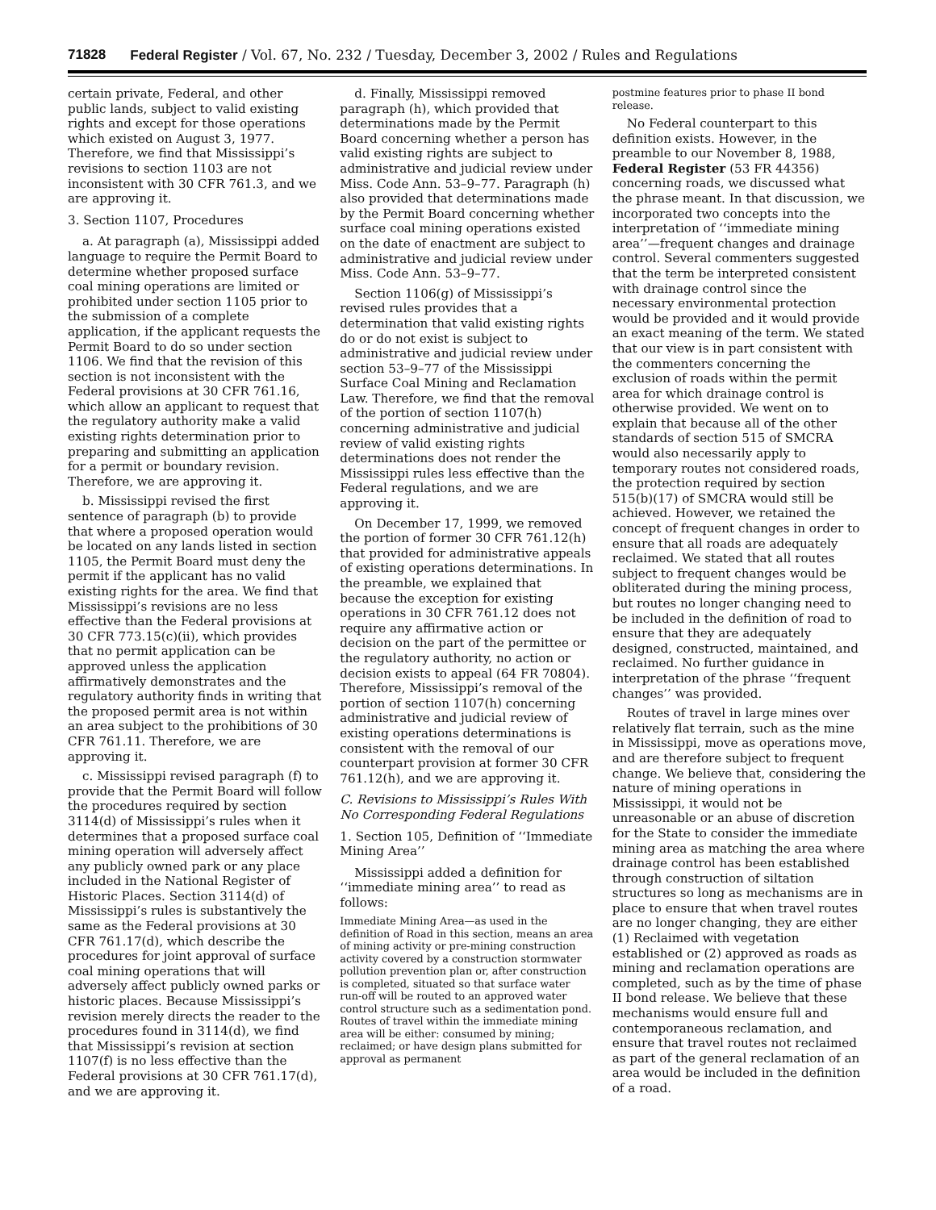71828 Federal Register / Vol. 67, No. 232 / Tuesday, December 3, 2002 / Rules and Regulations
certain private, Federal, and other public lands, subject to valid existing rights and except for those operations which existed on August 3, 1977. Therefore, we find that Mississippi’s revisions to section 1103 are not inconsistent with 30 CFR 761.3, and we are approving it.
3. Section 1107, Procedures
a. At paragraph (a), Mississippi added language to require the Permit Board to determine whether proposed surface coal mining operations are limited or prohibited under section 1105 prior to the submission of a complete application, if the applicant requests the Permit Board to do so under section 1106. We find that the revision of this section is not inconsistent with the Federal provisions at 30 CFR 761.16, which allow an applicant to request that the regulatory authority make a valid existing rights determination prior to preparing and submitting an application for a permit or boundary revision. Therefore, we are approving it.
b. Mississippi revised the first sentence of paragraph (b) to provide that where a proposed operation would be located on any lands listed in section 1105, the Permit Board must deny the permit if the applicant has no valid existing rights for the area. We find that Mississippi’s revisions are no less effective than the Federal provisions at 30 CFR 773.15(c)(ii), which provides that no permit application can be approved unless the application affirmatively demonstrates and the regulatory authority finds in writing that the proposed permit area is not within an area subject to the prohibitions of 30 CFR 761.11. Therefore, we are approving it.
c. Mississippi revised paragraph (f) to provide that the Permit Board will follow the procedures required by section 3114(d) of Mississippi’s rules when it determines that a proposed surface coal mining operation will adversely affect any publicly owned park or any place included in the National Register of Historic Places. Section 3114(d) of Mississippi’s rules is substantively the same as the Federal provisions at 30 CFR 761.17(d), which describe the procedures for joint approval of surface coal mining operations that will adversely affect publicly owned parks or historic places. Because Mississippi’s revision merely directs the reader to the procedures found in 3114(d), we find that Mississippi’s revision at section 1107(f) is no less effective than the Federal provisions at 30 CFR 761.17(d), and we are approving it.
d. Finally, Mississippi removed paragraph (h), which provided that determinations made by the Permit Board concerning whether a person has valid existing rights are subject to administrative and judicial review under Miss. Code Ann. 53–9–77. Paragraph (h) also provided that determinations made by the Permit Board concerning whether surface coal mining operations existed on the date of enactment are subject to administrative and judicial review under Miss. Code Ann. 53–9–77.
Section 1106(g) of Mississippi’s revised rules provides that a determination that valid existing rights do or do not exist is subject to administrative and judicial review under section 53–9–77 of the Mississippi Surface Coal Mining and Reclamation Law. Therefore, we find that the removal of the portion of section 1107(h) concerning administrative and judicial review of valid existing rights determinations does not render the Mississippi rules less effective than the Federal regulations, and we are approving it.
On December 17, 1999, we removed the portion of former 30 CFR 761.12(h) that provided for administrative appeals of existing operations determinations. In the preamble, we explained that because the exception for existing operations in 30 CFR 761.12 does not require any affirmative action or decision on the part of the permittee or the regulatory authority, no action or decision exists to appeal (64 FR 70804). Therefore, Mississippi’s removal of the portion of section 1107(h) concerning administrative and judicial review of existing operations determinations is consistent with the removal of our counterpart provision at former 30 CFR 761.12(h), and we are approving it.
C. Revisions to Mississippi’s Rules With No Corresponding Federal Regulations
1. Section 105, Definition of ‘‘Immediate Mining Area’’
Mississippi added a definition for ‘‘immediate mining area’’ to read as follows:
Immediate Mining Area—as used in the definition of Road in this section, means an area of mining activity or pre-mining construction activity covered by a construction stormwater pollution prevention plan or, after construction is completed, situated so that surface water run-off will be routed to an approved water control structure such as a sedimentation pond. Routes of travel within the immediate mining area will be either: consumed by mining; reclaimed; or have design plans submitted for approval as permanent
postmine features prior to phase II bond release.
No Federal counterpart to this definition exists. However, in the preamble to our November 8, 1988, Federal Register (53 FR 44356) concerning roads, we discussed what the phrase meant. In that discussion, we incorporated two concepts into the interpretation of ‘‘immediate mining area’’—frequent changes and drainage control. Several commenters suggested that the term be interpreted consistent with drainage control since the necessary environmental protection would be provided and it would provide an exact meaning of the term. We stated that our view is in part consistent with the commenters concerning the exclusion of roads within the permit area for which drainage control is otherwise provided. We went on to explain that because all of the other standards of section 515 of SMCRA would also necessarily apply to temporary routes not considered roads, the protection required by section 515(b)(17) of SMCRA would still be achieved. However, we retained the concept of frequent changes in order to ensure that all roads are adequately reclaimed. We stated that all routes subject to frequent changes would be obliterated during the mining process, but routes no longer changing need to be included in the definition of road to ensure that they are adequately designed, constructed, maintained, and reclaimed. No further guidance in interpretation of the phrase ‘‘frequent changes’’ was provided.
Routes of travel in large mines over relatively flat terrain, such as the mine in Mississippi, move as operations move, and are therefore subject to frequent change. We believe that, considering the nature of mining operations in Mississippi, it would not be unreasonable or an abuse of discretion for the State to consider the immediate mining area as matching the area where drainage control has been established through construction of siltation structures so long as mechanisms are in place to ensure that when travel routes are no longer changing, they are either (1) Reclaimed with vegetation established or (2) approved as roads as mining and reclamation operations are completed, such as by the time of phase II bond release. We believe that these mechanisms would ensure full and contemporaneous reclamation, and ensure that travel routes not reclaimed as part of the general reclamation of an area would be included in the definition of a road.